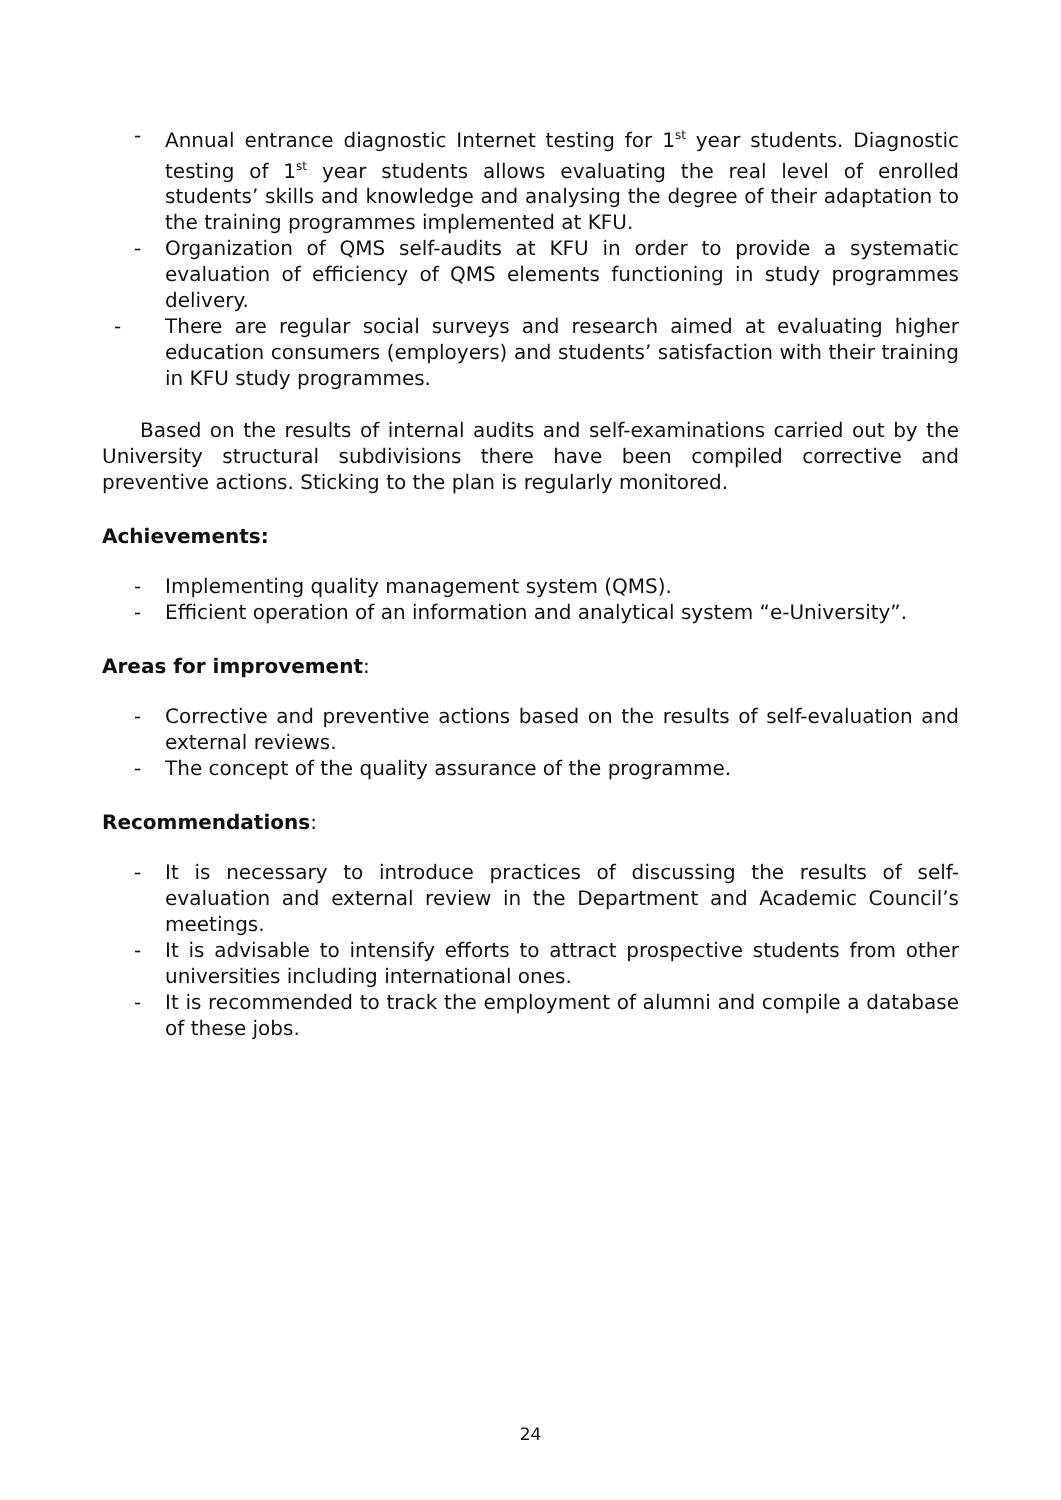- Annual entrance diagnostic Internet testing for 1<sup>st</sup> year students. Diagnostic testing of 1<sup>st</sup> year students allows evaluating the real level of enrolled students’ skills and knowledge and analysing the degree of their adaptation to the training programmes implemented at KFU.
- Organization of QMS self-audits at KFU in order to provide a systematic evaluation of efficiency of QMS elements functioning in study programmes delivery.
- There are regular social surveys and research aimed at evaluating higher education consumers (employers) and students’ satisfaction with their training in KFU study programmes.
Based on the results of internal audits and self-examinations carried out by the University structural subdivisions there have been compiled corrective and preventive actions. Sticking to the plan is regularly monitored.
Achievements:
- Implementing quality management system (QMS).
- Efficient operation of an information and analytical system “e-University”.
Areas for improvement:
- Corrective and preventive actions based on the results of self-evaluation and external reviews.
- The concept of the quality assurance of the programme.
Recommendations:
- It is necessary to introduce practices of discussing the results of self-evaluation and external review in the Department and Academic Council’s meetings.
- It is advisable to intensify efforts to attract prospective students from other universities including international ones.
- It is recommended to track the employment of alumni and compile a database of these jobs.
24